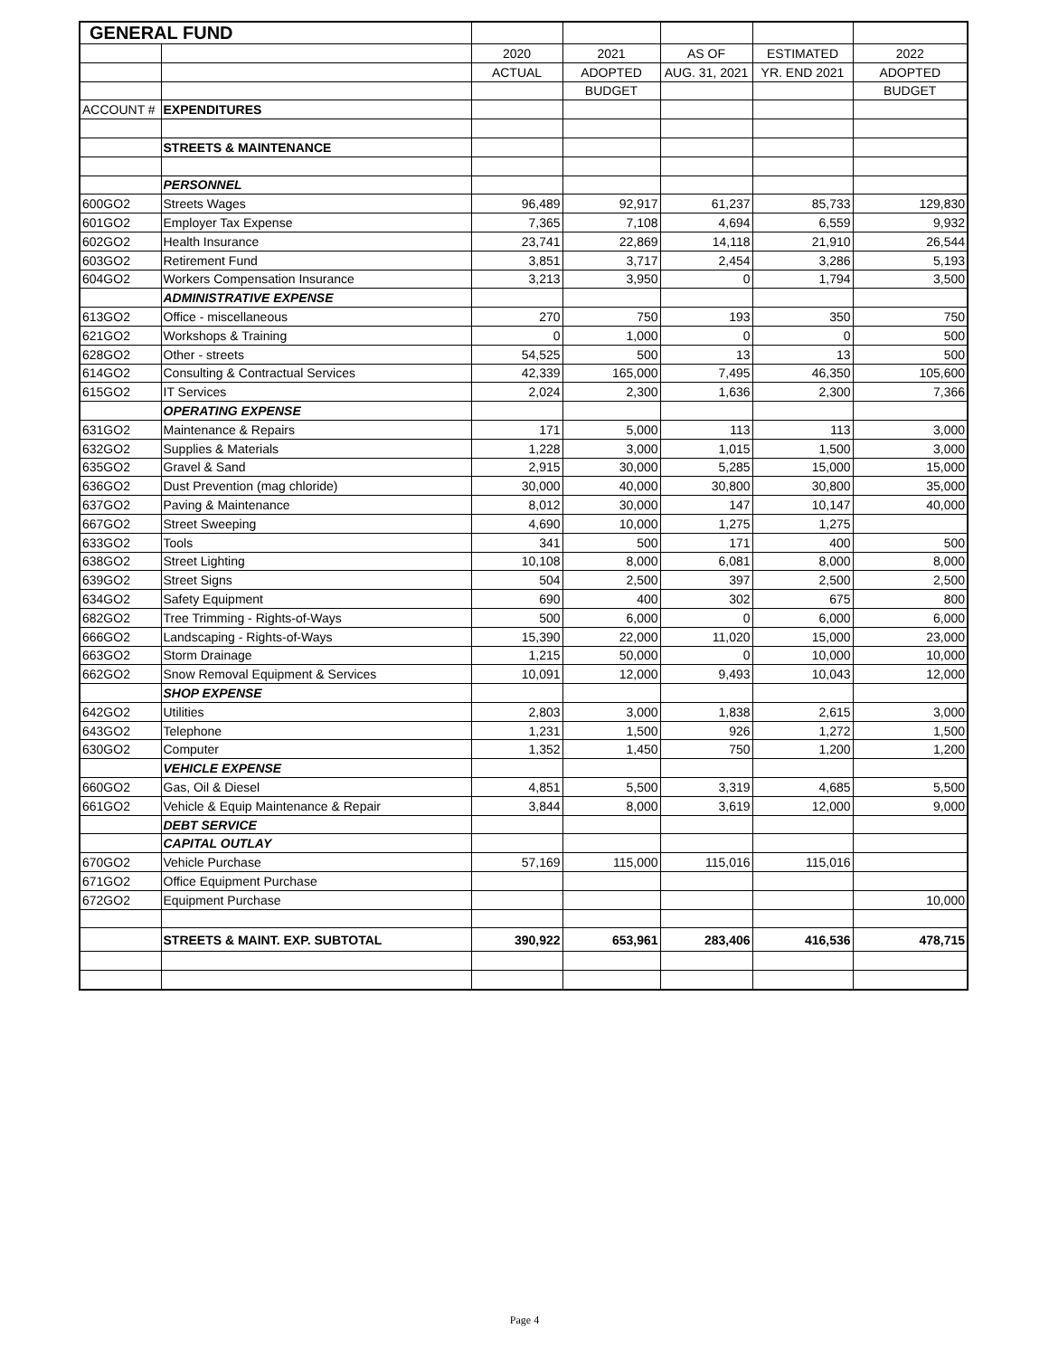| GENERAL FUND | | | | | | |
| | | 2020 | 2021 | AS OF | ESTIMATED | 2022 |
| | | ACTUAL | ADOPTED | AUG. 31, 2021 | YR. END 2021 | ADOPTED |
| | | | BUDGET | | | BUDGET |
| ACCOUNT # | EXPENDITURES | | | | | |
| | STREETS & MAINTENANCE | | | | | |
| | PERSONNEL | | | | | |
| 600GO2 | Streets Wages | 96,489 | 92,917 | 61,237 | 85,733 | 129,830 |
| 601GO2 | Employer Tax Expense | 7,365 | 7,108 | 4,694 | 6,559 | 9,932 |
| 602GO2 | Health Insurance | 23,741 | 22,869 | 14,118 | 21,910 | 26,544 |
| 603GO2 | Retirement Fund | 3,851 | 3,717 | 2,454 | 3,286 | 5,193 |
| 604GO2 | Workers Compensation Insurance | 3,213 | 3,950 | 0 | 1,794 | 3,500 |
| | ADMINISTRATIVE EXPENSE | | | | | |
| 613GO2 | Office - miscellaneous | 270 | 750 | 193 | 350 | 750 |
| 621GO2 | Workshops & Training | 0 | 1,000 | 0 | 0 | 500 |
| 628GO2 | Other - streets | 54,525 | 500 | 13 | 13 | 500 |
| 614GO2 | Consulting & Contractual Services | 42,339 | 165,000 | 7,495 | 46,350 | 105,600 |
| 615GO2 | IT Services | 2,024 | 2,300 | 1,636 | 2,300 | 7,366 |
| | OPERATING EXPENSE | | | | | |
| 631GO2 | Maintenance & Repairs | 171 | 5,000 | 113 | 113 | 3,000 |
| 632GO2 | Supplies & Materials | 1,228 | 3,000 | 1,015 | 1,500 | 3,000 |
| 635GO2 | Gravel & Sand | 2,915 | 30,000 | 5,285 | 15,000 | 15,000 |
| 636GO2 | Dust Prevention (mag chloride) | 30,000 | 40,000 | 30,800 | 30,800 | 35,000 |
| 637GO2 | Paving & Maintenance | 8,012 | 30,000 | 147 | 10,147 | 40,000 |
| 667GO2 | Street Sweeping | 4,690 | 10,000 | 1,275 | 1,275 | |
| 633GO2 | Tools | 341 | 500 | 171 | 400 | 500 |
| 638GO2 | Street Lighting | 10,108 | 8,000 | 6,081 | 8,000 | 8,000 |
| 639GO2 | Street Signs | 504 | 2,500 | 397 | 2,500 | 2,500 |
| 634GO2 | Safety Equipment | 690 | 400 | 302 | 675 | 800 |
| 682GO2 | Tree Trimming - Rights-of-Ways | 500 | 6,000 | 0 | 6,000 | 6,000 |
| 666GO2 | Landscaping - Rights-of-Ways | 15,390 | 22,000 | 11,020 | 15,000 | 23,000 |
| 663GO2 | Storm Drainage | 1,215 | 50,000 | 0 | 10,000 | 10,000 |
| 662GO2 | Snow Removal Equipment & Services | 10,091 | 12,000 | 9,493 | 10,043 | 12,000 |
| | SHOP EXPENSE | | | | | |
| 642GO2 | Utilities | 2,803 | 3,000 | 1,838 | 2,615 | 3,000 |
| 643GO2 | Telephone | 1,231 | 1,500 | 926 | 1,272 | 1,500 |
| 630GO2 | Computer | 1,352 | 1,450 | 750 | 1,200 | 1,200 |
| | VEHICLE EXPENSE | | | | | |
| 660GO2 | Gas, Oil & Diesel | 4,851 | 5,500 | 3,319 | 4,685 | 5,500 |
| 661GO2 | Vehicle & Equip Maintenance & Repair | 3,844 | 8,000 | 3,619 | 12,000 | 9,000 |
| | DEBT SERVICE | | | | | |
| | CAPITAL OUTLAY | | | | | |
| 670GO2 | Vehicle Purchase | 57,169 | 115,000 | 115,016 | 115,016 | |
| 671GO2 | Office Equipment Purchase | | | | | |
| 672GO2 | Equipment Purchase | | | | | 10,000 |
| | STREETS & MAINT. EXP. SUBTOTAL | 390,922 | 653,961 | 283,406 | 416,536 | 478,715 |
Page 4